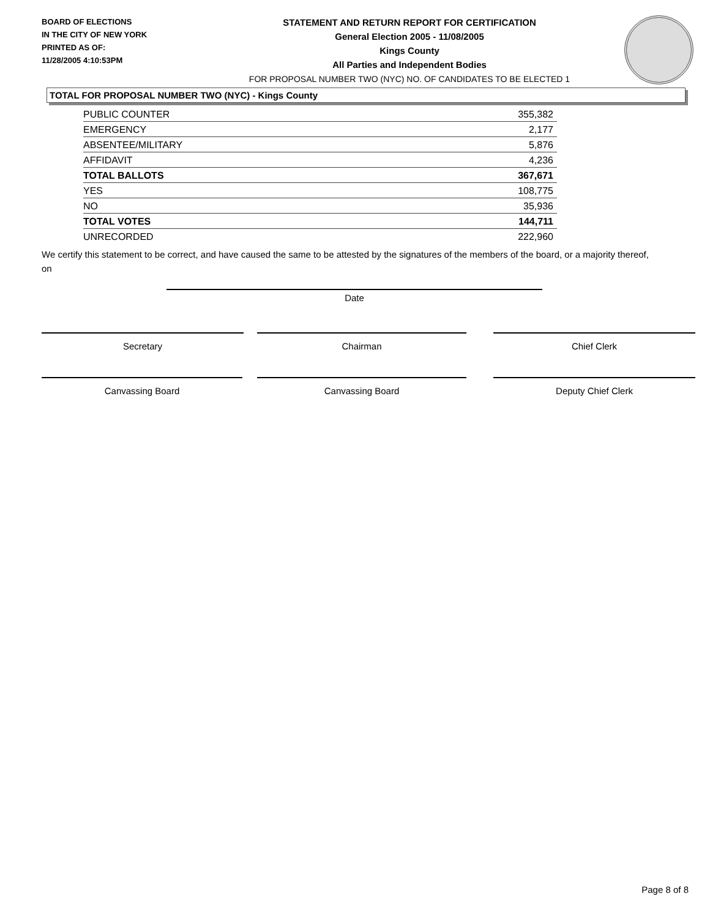BOARD OF ELECTIONS
IN THE CITY OF NEW YORK
PRINTED AS OF:
11/28/2005 4:10:53PM
STATEMENT AND RETURN REPORT FOR CERTIFICATION
General Election 2005 - 11/08/2005
Kings County
All Parties and Independent Bodies
FOR PROPOSAL NUMBER TWO (NYC) NO. OF CANDIDATES TO BE ELECTED 1
TOTAL FOR PROPOSAL NUMBER TWO (NYC) - Kings County
| PUBLIC COUNTER | 355,382 |
| EMERGENCY | 2,177 |
| ABSENTEE/MILITARY | 5,876 |
| AFFIDAVIT | 4,236 |
| TOTAL BALLOTS | 367,671 |
| YES | 108,775 |
| NO | 35,936 |
| TOTAL VOTES | 144,711 |
| UNRECORDED | 222,960 |
We certify this statement to be correct, and have caused the same to be attested by the signatures of the members of the board, or a majority thereof, on
Date
Secretary Chairman Chief Clerk
Canvassing Board Canvassing Board Deputy Chief Clerk
Page 8 of 8